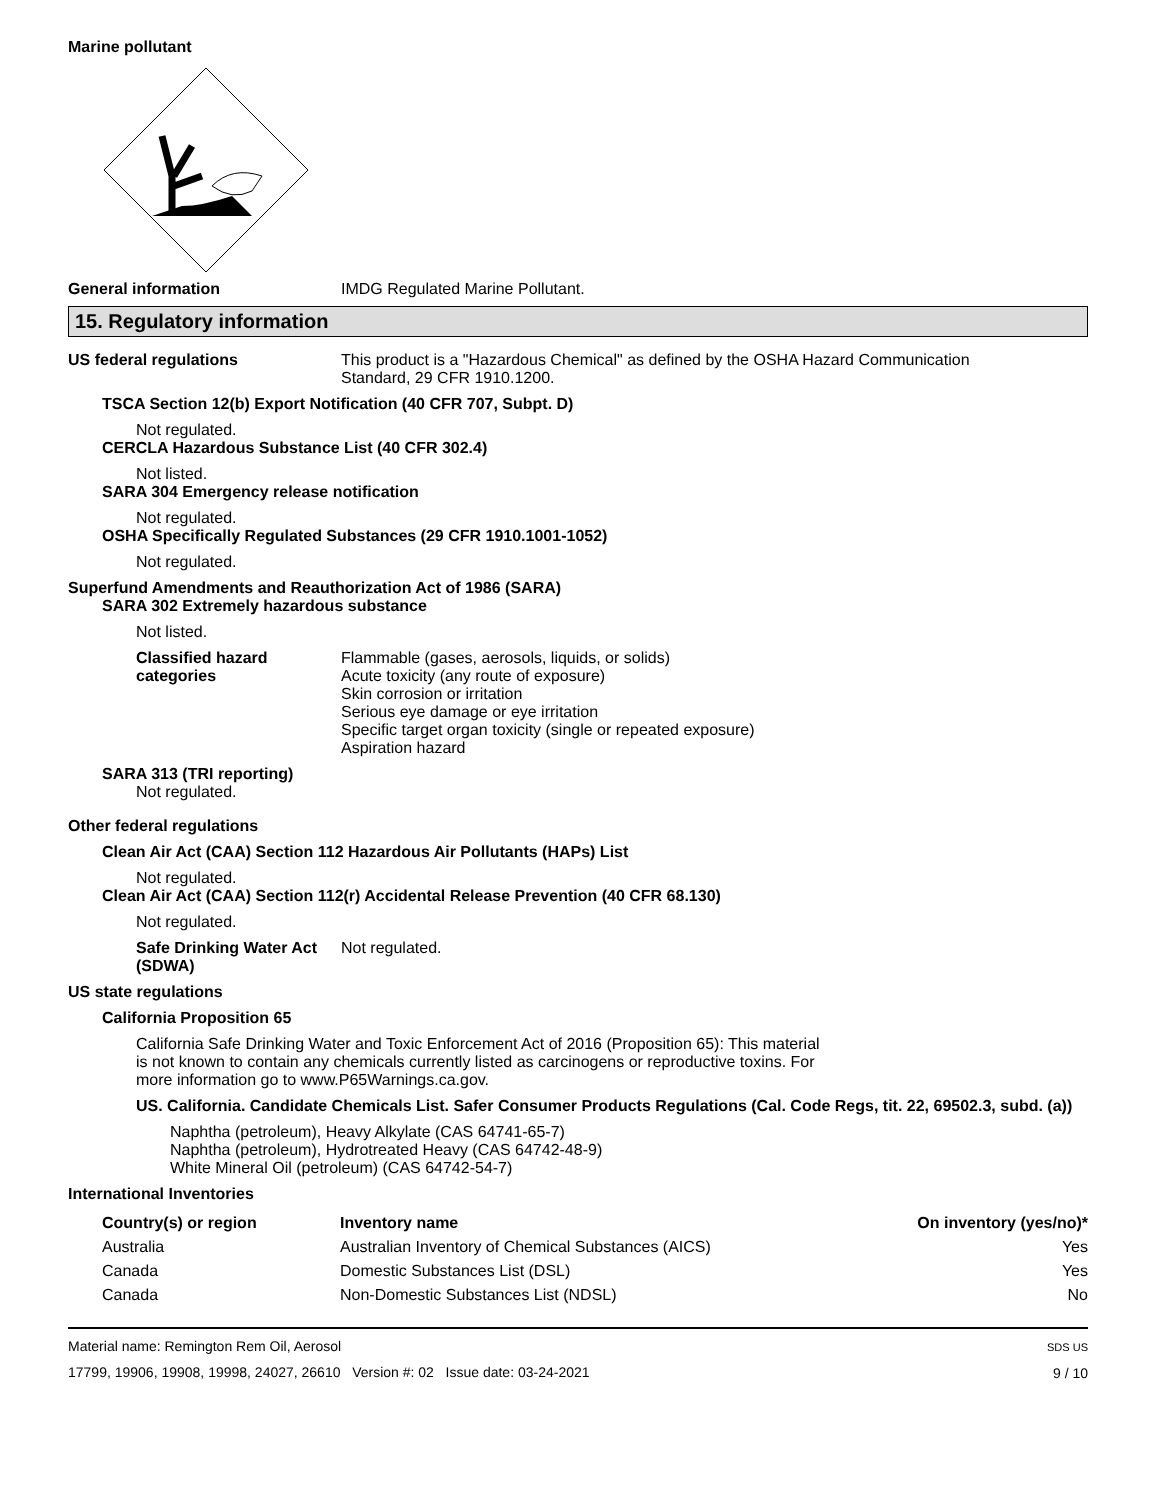Marine pollutant
General information IMDG Regulated Marine Pollutant.
15. Regulatory information
US federal regulations This product is a "Hazardous Chemical" as defined by the OSHA Hazard Communication
Standard, 29 CFR 1910.1200.
TSCA Section 12(b) Export Notification (40 CFR 707, Subpt. D)
Not regulated.
CERCLA Hazardous Substance List (40 CFR 302.4)
Not listed.
SARA 304 Emergency release notification
Not regulated.
OSHA Specifically Regulated Substances (29 CFR 1910.1001-1052)
Not regulated.
Superfund Amendments and Reauthorization Act of 1986 (SARA)
SARA 302 Extremely hazardous substance
Not listed.
Classified hazard
categories
Flammable (gases, aerosols, liquids, or solids)
Acute toxicity (any route of exposure)
Skin corrosion or irritation
Serious eye damage or eye irritation
Specific target organ toxicity (single or repeated exposure)
Aspiration hazard
SARA 313 (TRI reporting)
Not regulated.
Other federal regulations
Clean Air Act (CAA) Section 112 Hazardous Air Pollutants (HAPs) List
Not regulated.
Clean Air Act (CAA) Section 112(r) Accidental Release Prevention (40 CFR 68.130)
Not regulated.
Safe Drinking Water Act
(SDWA)
Not regulated.
US state regulations
California Proposition 65
California Safe Drinking Water and Toxic Enforcement Act of 2016 (Proposition 65): This material
is not known to contain any chemicals currently listed as carcinogens or reproductive toxins. For
more information go to www.P65Warnings.ca.gov.
US. California. Candidate Chemicals List. Safer Consumer Products Regulations (Cal. Code Regs, tit. 22, 69502.3, subd. (a))
Naphtha (petroleum), Heavy Alkylate (CAS 64741-65-7)
Naphtha (petroleum), Hydrotreated Heavy (CAS 64742-48-9)
White Mineral Oil (petroleum) (CAS 64742-54-7)
International Inventories
| Country(s) or region | Inventory name | On inventory (yes/no)* |
| --- | --- | --- |
| Australia | Australian Inventory of Chemical Substances (AICS) | Yes |
| Canada | Domestic Substances List (DSL) | Yes |
| Canada | Non-Domestic Substances List (NDSL) | No |
Material name: Remington Rem Oil, Aerosol
17799, 19906, 19908, 19998, 24027, 26610 Version #: 02 Issue date: 03-24-2021
SDS US
9 / 10